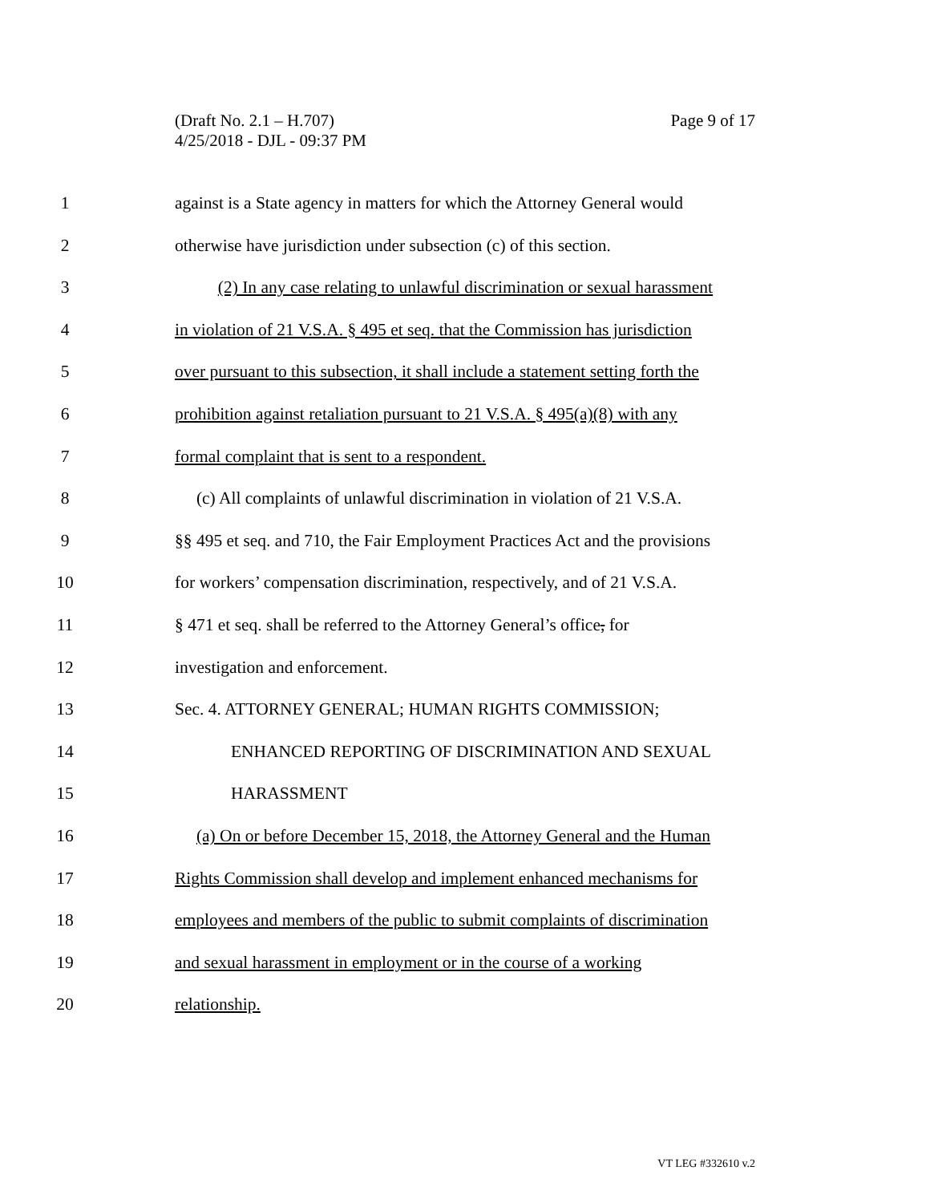(Draft No. 2.1 – H.707)
4/25/2018 - DJL - 09:37 PM
Page 9 of 17
1 against is a State agency in matters for which the Attorney General would
2 otherwise have jurisdiction under subsection (c) of this section.
3 (2) In any case relating to unlawful discrimination or sexual harassment
4 in violation of 21 V.S.A. § 495 et seq. that the Commission has jurisdiction
5 over pursuant to this subsection, it shall include a statement setting forth the
6 prohibition against retaliation pursuant to 21 V.S.A. § 495(a)(8) with any
7 formal complaint that is sent to a respondent.
8 (c) All complaints of unlawful discrimination in violation of 21 V.S.A.
9 §§ 495 et seq. and 710, the Fair Employment Practices Act and the provisions
10 for workers’ compensation discrimination, respectively, and of 21 V.S.A.
11 § 471 et seq. shall be referred to the Attorney General’s office, for
12 investigation and enforcement.
13 Sec. 4. ATTORNEY GENERAL; HUMAN RIGHTS COMMISSION;
14 ENHANCED REPORTING OF DISCRIMINATION AND SEXUAL
15 HARASSMENT
16 (a) On or before December 15, 2018, the Attorney General and the Human
17 Rights Commission shall develop and implement enhanced mechanisms for
18 employees and members of the public to submit complaints of discrimination
19 and sexual harassment in employment or in the course of a working
20 relationship.
VT LEG #332610 v.2